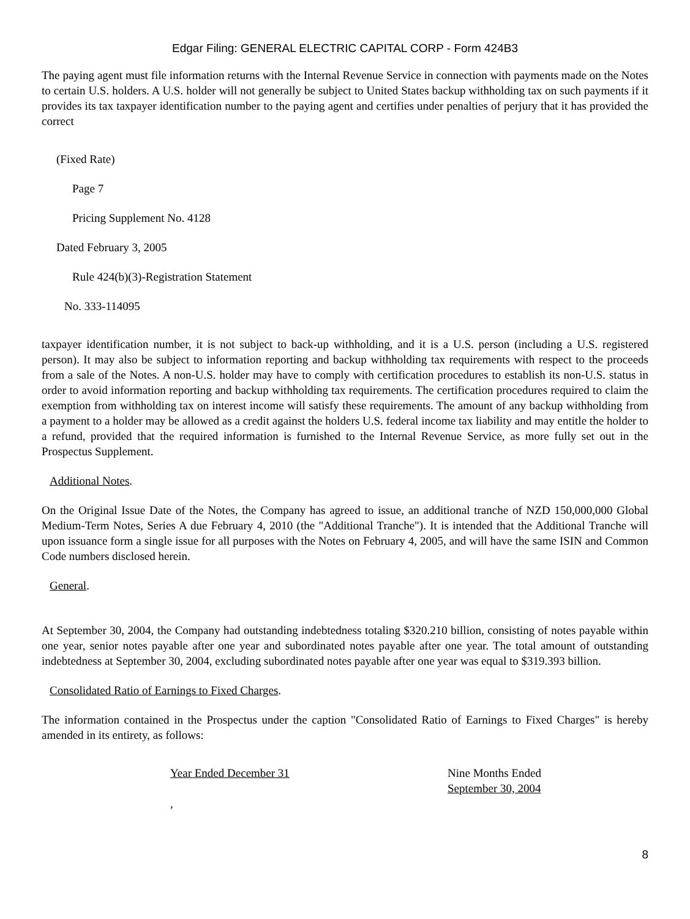Edgar Filing: GENERAL ELECTRIC CAPITAL CORP - Form 424B3
The paying agent must file information returns with the Internal Revenue Service in connection with payments made on the Notes to certain U.S. holders. A U.S. holder will not generally be subject to United States backup withholding tax on such payments if it provides its tax taxpayer identification number to the paying agent and certifies under penalties of perjury that it has provided the correct
(Fixed Rate)
Page 7
Pricing Supplement No. 4128
Dated February 3, 2005
Rule 424(b)(3)-Registration Statement
No. 333-114095
taxpayer identification number, it is not subject to back-up withholding, and it is a U.S. person (including a U.S. registered person). It may also be subject to information reporting and backup withholding tax requirements with respect to the proceeds from a sale of the Notes. A non-U.S. holder may have to comply with certification procedures to establish its non-U.S. status in order to avoid information reporting and backup withholding tax requirements. The certification procedures required to claim the exemption from withholding tax on interest income will satisfy these requirements. The amount of any backup withholding from a payment to a holder may be allowed as a credit against the holders U.S. federal income tax liability and may entitle the holder to a refund, provided that the required information is furnished to the Internal Revenue Service, as more fully set out in the Prospectus Supplement.
Additional Notes.
On the Original Issue Date of the Notes, the Company has agreed to issue, an additional tranche of NZD 150,000,000 Global Medium-Term Notes, Series A due February 4, 2010 (the "Additional Tranche"). It is intended that the Additional Tranche will upon issuance form a single issue for all purposes with the Notes on February 4, 2005, and will have the same ISIN and Common Code numbers disclosed herein.
General.
At September 30, 2004, the Company had outstanding indebtedness totaling $320.210 billion, consisting of notes payable within one year, senior notes payable after one year and subordinated notes payable after one year. The total amount of outstanding indebtedness at September 30, 2004, excluding subordinated notes payable after one year was equal to $319.393 billion.
Consolidated Ratio of Earnings to Fixed Charges.
The information contained in the Prospectus under the caption "Consolidated Ratio of Earnings to Fixed Charges" is hereby amended in its entirety, as follows:
| Year Ended December 31 | Nine Months Ended September 30, 2004 |
| , | |
8